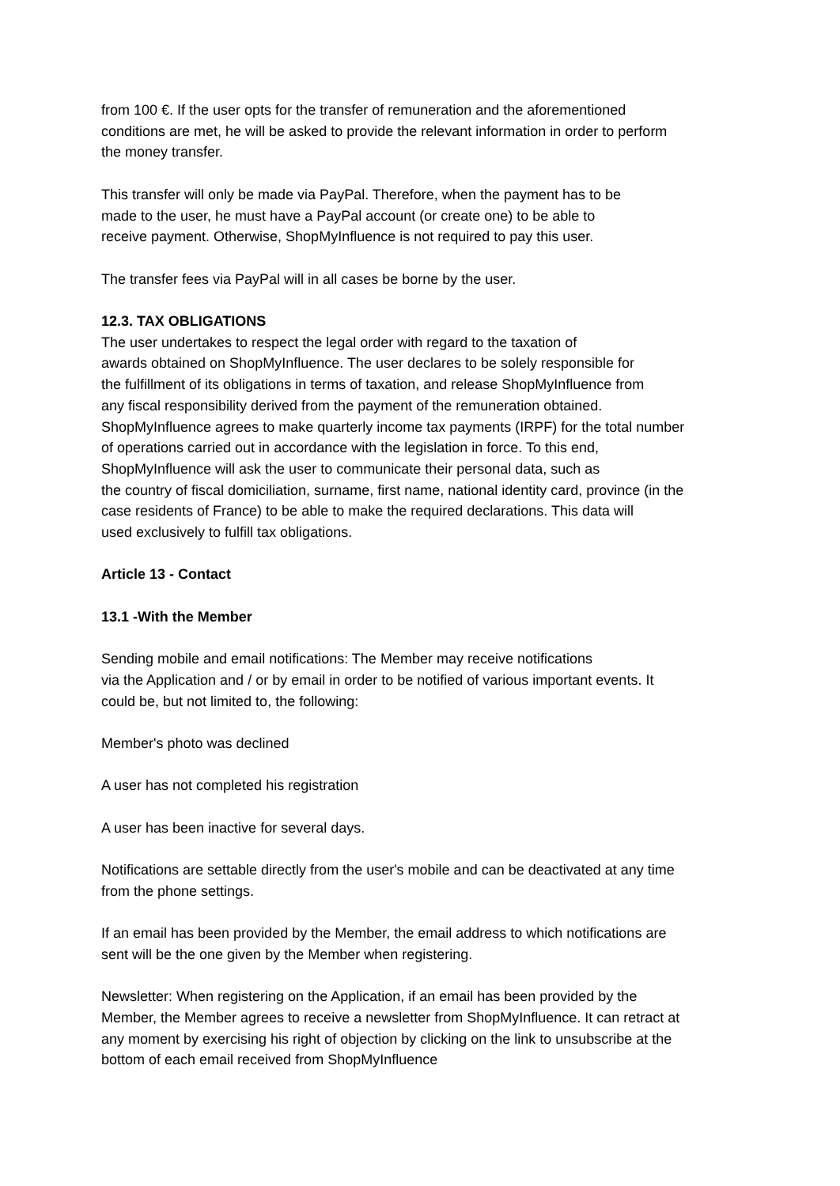from 100 €. If the user opts for the transfer of remuneration and the aforementioned
conditions are met, he will be asked to provide the relevant information in order to perform
the money transfer.
This transfer will only be made via PayPal. Therefore, when the payment has to be
made to the user, he must have a PayPal account (or create one) to be able to
receive payment. Otherwise, ShopMyInfluence is not required to pay this user.
The transfer fees via PayPal will in all cases be borne by the user.
12.3. TAX OBLIGATIONS
The user undertakes to respect the legal order with regard to the taxation of
awards obtained on ShopMyInfluence. The user declares to be solely responsible for
the fulfillment of its obligations in terms of taxation, and release ShopMyInfluence from
any fiscal responsibility derived from the payment of the remuneration obtained.
ShopMyInfluence agrees to make quarterly income tax payments (IRPF) for the total number
of operations carried out in accordance with the legislation in force. To this end,
ShopMyInfluence will ask the user to communicate their personal data, such as
the country of fiscal domiciliation, surname, first name, national identity card, province (in the
case residents of France) to be able to make the required declarations. This data will
used exclusively to fulfill tax obligations.
Article 13 - Contact
13.1 -With the Member
Sending mobile and email notifications: The Member may receive notifications
via the Application and / or by email in order to be notified of various important events. It
could be, but not limited to, the following:
Member's photo was declined
A user has not completed his registration
A user has been inactive for several days.
Notifications are settable directly from the user's mobile and can be deactivated at any time
from the phone settings.
If an email has been provided by the Member, the email address to which notifications are
sent will be the one given by the Member when registering.
Newsletter: When registering on the Application, if an email has been provided by the
Member, the Member agrees to receive a newsletter from ShopMyInfluence. It can retract at
any moment by exercising his right of objection by clicking on the link to unsubscribe at the
bottom of each email received from ShopMyInfluence